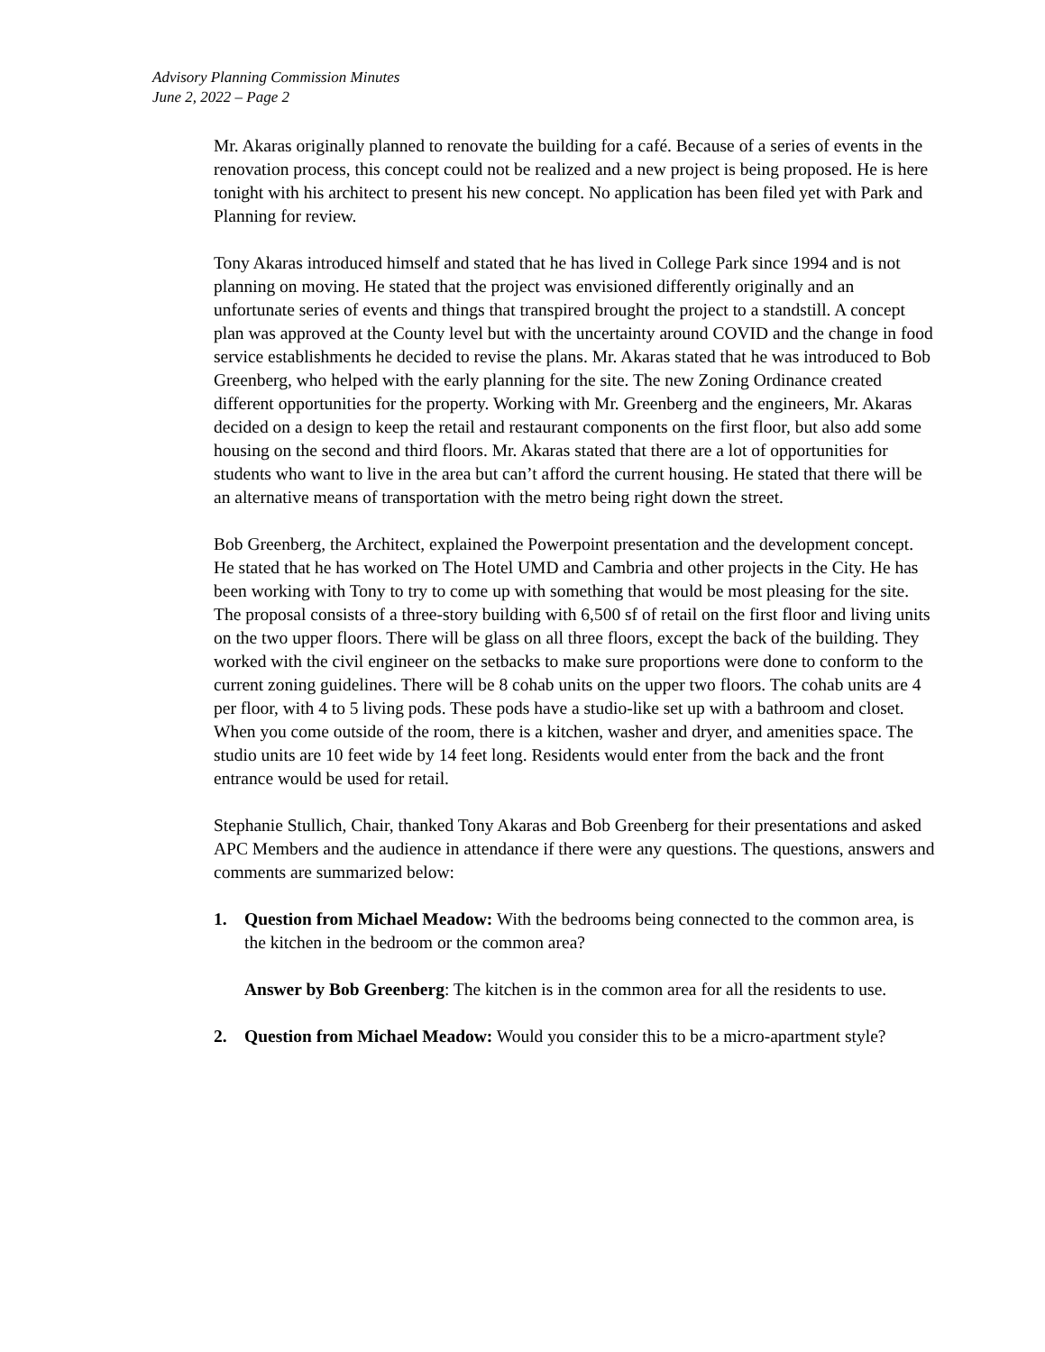Advisory Planning Commission Minutes
June 2, 2022 – Page 2
Mr. Akaras originally planned to renovate the building for a café. Because of a series of events in the renovation process, this concept could not be realized and a new project is being proposed. He is here tonight with his architect to present his new concept. No application has been filed yet with Park and Planning for review.
Tony Akaras introduced himself and stated that he has lived in College Park since 1994 and is not planning on moving. He stated that the project was envisioned differently originally and an unfortunate series of events and things that transpired brought the project to a standstill. A concept plan was approved at the County level but with the uncertainty around COVID and the change in food service establishments he decided to revise the plans. Mr. Akaras stated that he was introduced to Bob Greenberg, who helped with the early planning for the site. The new Zoning Ordinance created different opportunities for the property. Working with Mr. Greenberg and the engineers, Mr. Akaras decided on a design to keep the retail and restaurant components on the first floor, but also add some housing on the second and third floors. Mr. Akaras stated that there are a lot of opportunities for students who want to live in the area but can’t afford the current housing. He stated that there will be an alternative means of transportation with the metro being right down the street.
Bob Greenberg, the Architect, explained the Powerpoint presentation and the development concept. He stated that he has worked on The Hotel UMD and Cambria and other projects in the City. He has been working with Tony to try to come up with something that would be most pleasing for the site. The proposal consists of a three-story building with 6,500 sf of retail on the first floor and living units on the two upper floors. There will be glass on all three floors, except the back of the building. They worked with the civil engineer on the setbacks to make sure proportions were done to conform to the current zoning guidelines. There will be 8 cohab units on the upper two floors. The cohab units are 4 per floor, with 4 to 5 living pods. These pods have a studio-like set up with a bathroom and closet. When you come outside of the room, there is a kitchen, washer and dryer, and amenities space. The studio units are 10 feet wide by 14 feet long. Residents would enter from the back and the front entrance would be used for retail.
Stephanie Stullich, Chair, thanked Tony Akaras and Bob Greenberg for their presentations and asked APC Members and the audience in attendance if there were any questions. The questions, answers and comments are summarized below:
1. Question from Michael Meadow: With the bedrooms being connected to the common area, is the kitchen in the bedroom or the common area?
Answer by Bob Greenberg: The kitchen is in the common area for all the residents to use.
2. Question from Michael Meadow: Would you consider this to be a micro-apartment style?